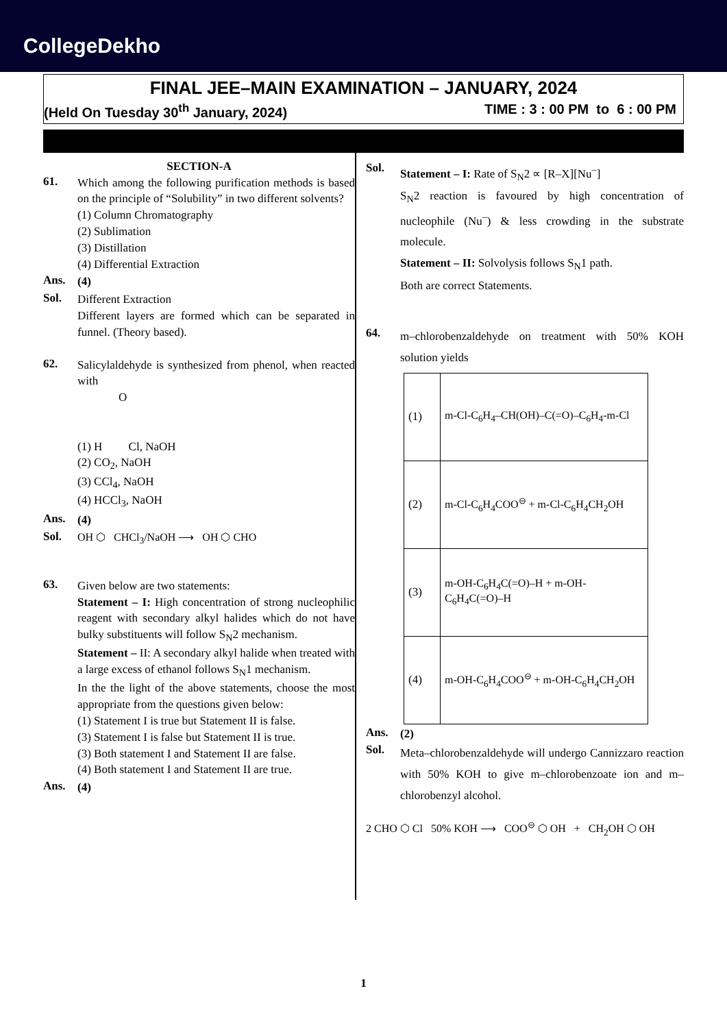CollegeDekho
FINAL JEE–MAIN EXAMINATION – JANUARY, 2024
(Held On Tuesday 30<sup>th</sup> January, 2024) TIME : 3 : 00 PM to 6 : 00 PM
SECTION-A
61.
Which among the following purification methods is based on the principle of “Solubility” in two different solvents?
(1) Column Chromatography
(2) Sublimation
(3) Distillation
(4) Differential Extraction
Ans.
(4)
Sol.
Different Extraction
Different layers are formed which can be separated in funnel. (Theory based).
62.
Salicylaldehyde is synthesized from phenol, when reacted with
O
(1) H Cl, NaOH
(2) CO<sub>2</sub>, NaOH
(3) CCl<sub>4</sub>, NaOH
(4) HCCl<sub>3</sub>, NaOH
Ans.
(4)
Sol.
OH ⬡ CHCl<sub>3</sub>/NaOH ⟶ OH ⬡ CHO
63.
Given below are two statements:
Statement – I: High concentration of strong nucleophilic reagent with secondary alkyl halides which do not have bulky substituents will follow S<sub>N</sub>2 mechanism.
Statement – II: A secondary alkyl halide when treated with a large excess of ethanol follows S<sub>N</sub>1 mechanism.
In the the light of the above statements, choose the most appropriate from the questions given below:
(1) Statement I is true but Statement II is false.
(3) Statement I is false but Statement II is true.
(3) Both statement I and Statement II are false.
(4) Both statement I and Statement II are true.
Ans.
(4)
Sol.
Statement – I: Rate of S<sub>N</sub>2 ∝ [R–X][Nu<sup>–</sup>]
S<sub>N</sub>2 reaction is favoured by high concentration of nucleophile (Nu<sup>–</sup>) & less crowding in the substrate molecule.
Statement – II: Solvolysis follows S<sub>N</sub>1 path.
Both are correct Statements.
64.
m–chlorobenzaldehyde on treatment with 50% KOH solution yields
| (1) | m-Cl-C<sub>6</sub>H<sub>4</sub>–CH(OH)–C(=O)–C<sub>6</sub>H<sub>4</sub>-m-Cl |
| (2) | m-Cl-C<sub>6</sub>H<sub>4</sub>COO<sup>⊖</sup> + m-Cl-C<sub>6</sub>H<sub>4</sub>CH<sub>2</sub>OH |
| (3) | m-OH-C<sub>6</sub>H<sub>4</sub>C(=O)–H + m-OH-C<sub>6</sub>H<sub>4</sub>C(=O)–H |
| (4) | m-OH-C<sub>6</sub>H<sub>4</sub>COO<sup>⊖</sup> + m-OH-C<sub>6</sub>H<sub>4</sub>CH<sub>2</sub>OH |
Ans.
(2)
Sol.
Meta–chlorobenzaldehyde will undergo Cannizzaro reaction with 50% KOH to give m–chlorobenzoate ion and m–chlorobenzyl alcohol.
2 CHO ⬡ Cl 50% KOH ⟶ COO<sup>⊖</sup> ⬡ OH + CH<sub>2</sub>OH ⬡ OH
1